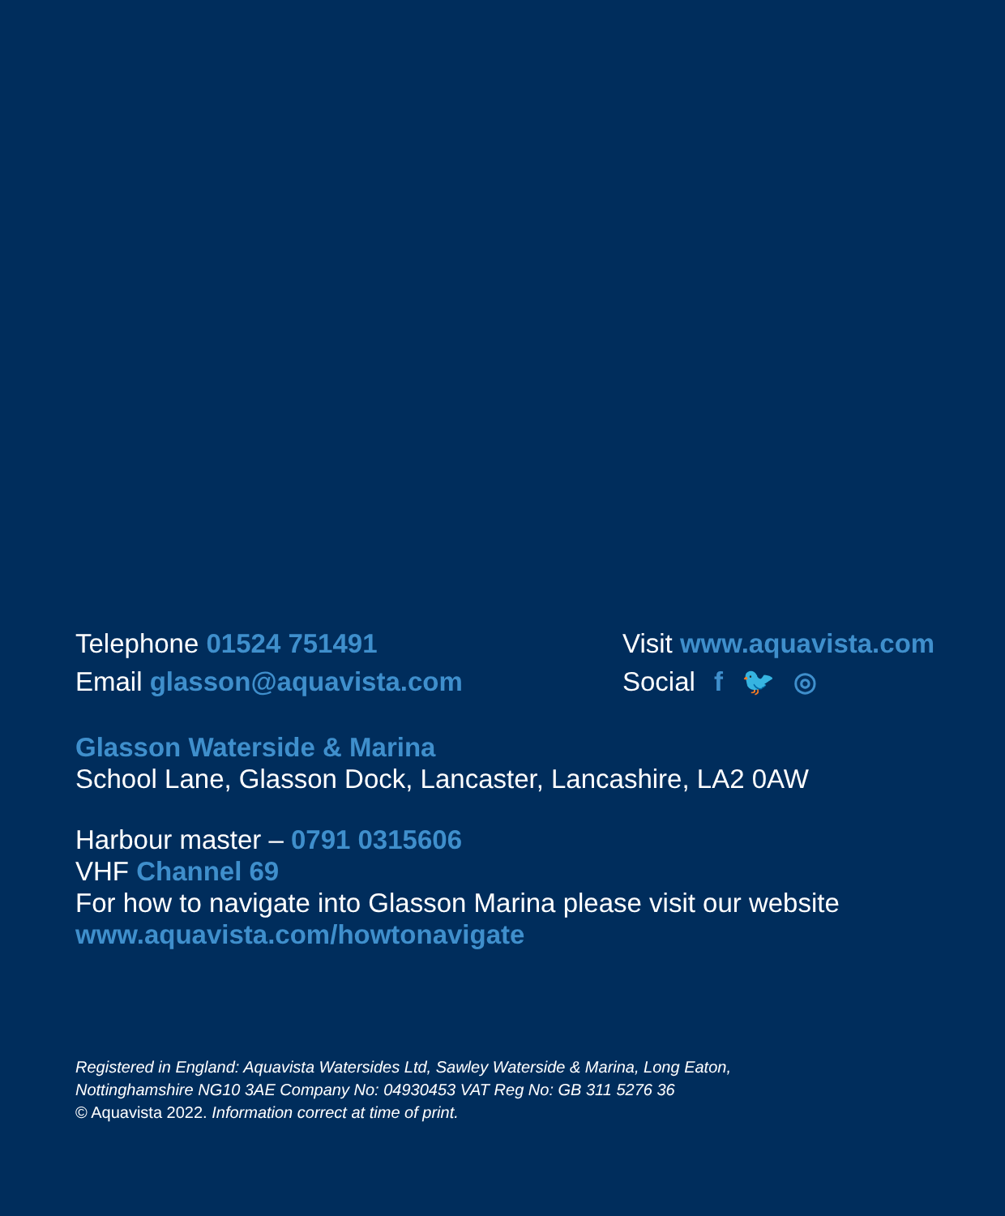Telephone 01524 751491
Email glasson@aquavista.com
Visit www.aquavista.com
Social f 🐦 ◎
Glasson Waterside & Marina
School Lane, Glasson Dock, Lancaster, Lancashire, LA2 0AW
Harbour master – 0791 0315606
VHF Channel 69
For how to navigate into Glasson Marina please visit our website
www.aquavista.com/howtonavigate
Registered in England: Aquavista Watersides Ltd, Sawley Waterside & Marina, Long Eaton,
Nottinghamshire NG10 3AE Company No: 04930453 VAT Reg No: GB 311 5276 36
© Aquavista 2022. Information correct at time of print.